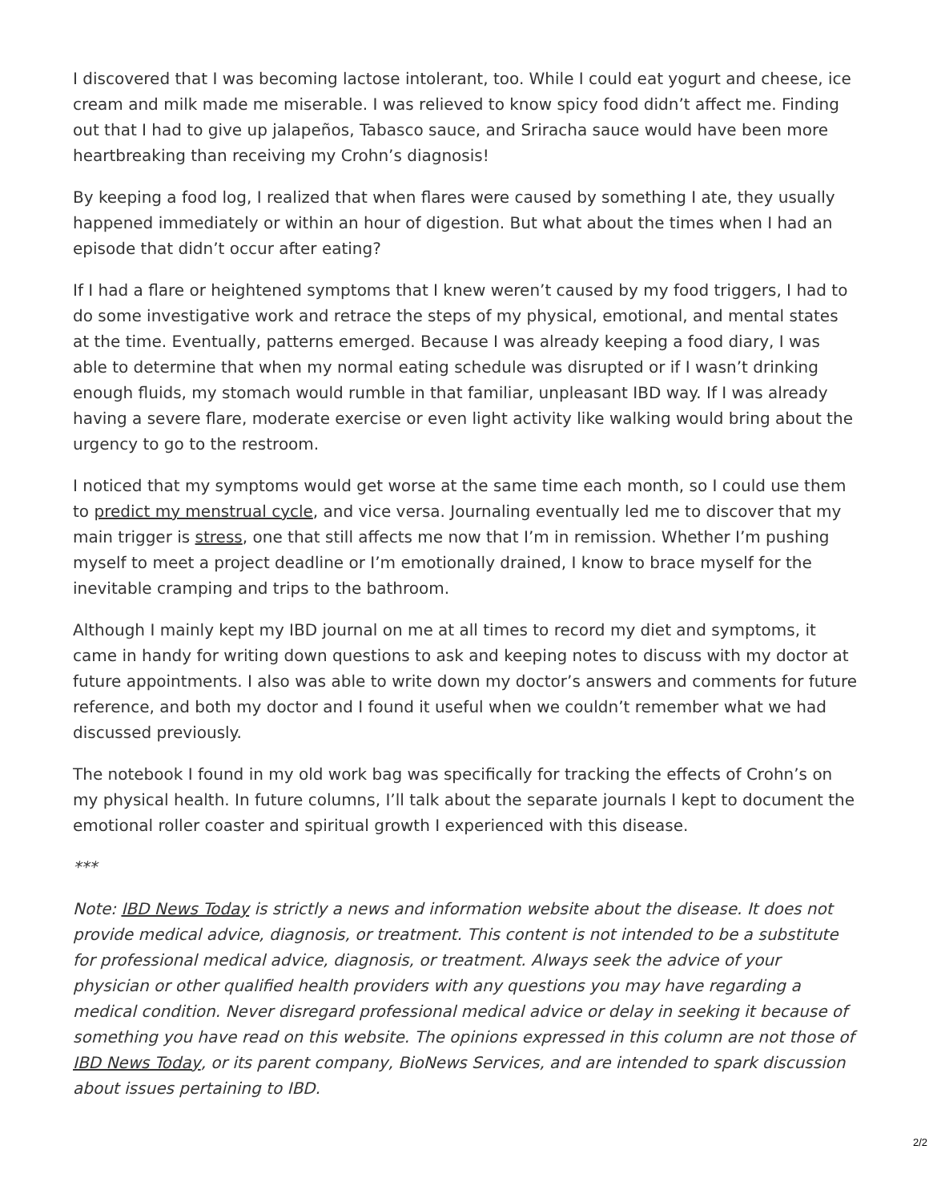I discovered that I was becoming lactose intolerant, too. While I could eat yogurt and cheese, ice cream and milk made me miserable. I was relieved to know spicy food didn’t affect me. Finding out that I had to give up jalapeños, Tabasco sauce, and Sriracha sauce would have been more heartbreaking than receiving my Crohn’s diagnosis!
By keeping a food log, I realized that when flares were caused by something I ate, they usually happened immediately or within an hour of digestion. But what about the times when I had an episode that didn’t occur after eating?
If I had a flare or heightened symptoms that I knew weren’t caused by my food triggers, I had to do some investigative work and retrace the steps of my physical, emotional, and mental states at the time. Eventually, patterns emerged. Because I was already keeping a food diary, I was able to determine that when my normal eating schedule was disrupted or if I wasn’t drinking enough fluids, my stomach would rumble in that familiar, unpleasant IBD way. If I was already having a severe flare, moderate exercise or even light activity like walking would bring about the urgency to go to the restroom.
I noticed that my symptoms would get worse at the same time each month, so I could use them to predict my menstrual cycle, and vice versa. Journaling eventually led me to discover that my main trigger is stress, one that still affects me now that I’m in remission. Whether I’m pushing myself to meet a project deadline or I’m emotionally drained, I know to brace myself for the inevitable cramping and trips to the bathroom.
Although I mainly kept my IBD journal on me at all times to record my diet and symptoms, it came in handy for writing down questions to ask and keeping notes to discuss with my doctor at future appointments. I also was able to write down my doctor’s answers and comments for future reference, and both my doctor and I found it useful when we couldn’t remember what we had discussed previously.
The notebook I found in my old work bag was specifically for tracking the effects of Crohn’s on my physical health. In future columns, I’ll talk about the separate journals I kept to document the emotional roller coaster and spiritual growth I experienced with this disease.
***
Note: IBD News Today is strictly a news and information website about the disease. It does not provide medical advice, diagnosis, or treatment. This content is not intended to be a substitute for professional medical advice, diagnosis, or treatment. Always seek the advice of your physician or other qualified health providers with any questions you may have regarding a medical condition. Never disregard professional medical advice or delay in seeking it because of something you have read on this website. The opinions expressed in this column are not those of IBD News Today, or its parent company, BioNews Services, and are intended to spark discussion about issues pertaining to IBD.
2/2